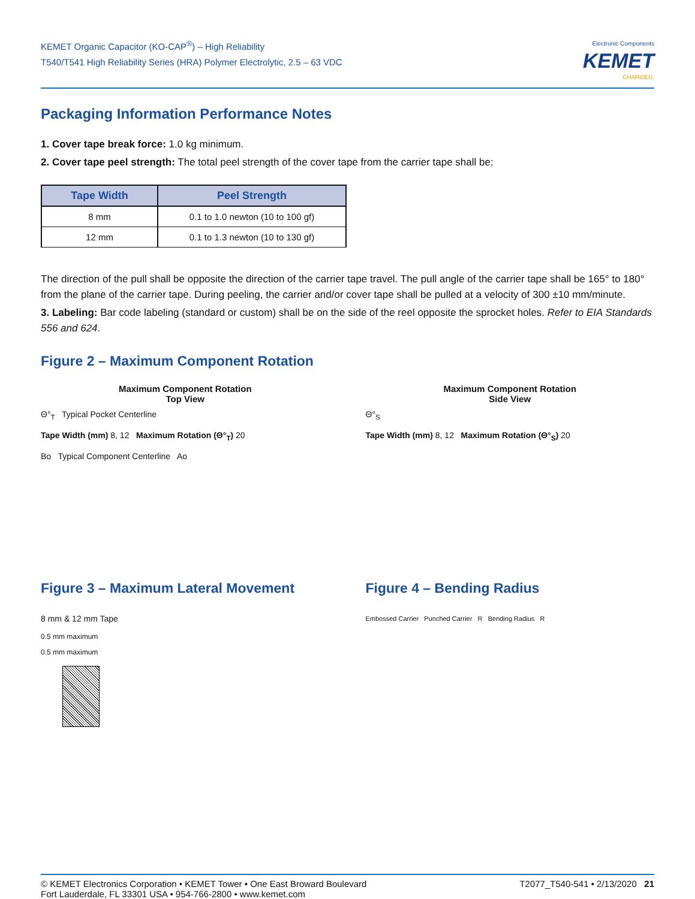KEMET Organic Capacitor (KO-CAP<sup>®</sup>) – High Reliability
T540/T541 High Reliability Series (HRA) Polymer Electrolytic, 2.5 – 63 VDC
Electronic Components
KEMET
CHARGED.
Packaging Information Performance Notes
1. Cover tape break force: 1.0 kg minimum.
2. Cover tape peel strength: The total peel strength of the cover tape from the carrier tape shall be:
| Tape Width | Peel Strength |
| --- | --- |
| 8 mm | 0.1 to 1.0 newton (10 to 100 gf) |
| 12 mm | 0.1 to 1.3 newton (10 to 130 gf) |
The direction of the pull shall be opposite the direction of the carrier tape travel. The pull angle of the carrier tape shall be 165° to 180° from the plane of the carrier tape. During peeling, the carrier and/or cover tape shall be pulled at a velocity of 300 ±10 mm/minute.
3. Labeling: Bar code labeling (standard or custom) shall be on the side of the reel opposite the sprocket holes. Refer to EIA Standards 556 and 624.
Figure 2 – Maximum Component Rotation
Maximum Component Rotation
Top View
Θ°<sub>T</sub> Typical Pocket Centerline
Tape Width (mm) 8, 12 Maximum Rotation (Θ°<sub>T</sub>) 20
Bo Typical Component Centerline Ao
Maximum Component Rotation
Side View
Θ°<sub>S</sub>
Tape Width (mm) 8, 12 Maximum Rotation (Θ°<sub>S</sub>) 20
Figure 3 – Maximum Lateral Movement
8 mm & 12 mm Tape
0.5 mm maximum
0.5 mm maximum
Figure 4 – Bending Radius
Embossed Carrier Punched Carrier R Bending Radius R
© KEMET Electronics Corporation • KEMET Tower • One East Broward Boulevard
Fort Lauderdale, FL 33301 USA • 954-766-2800 • www.kemet.com
T2077_T540-541 • 2/13/2020 21